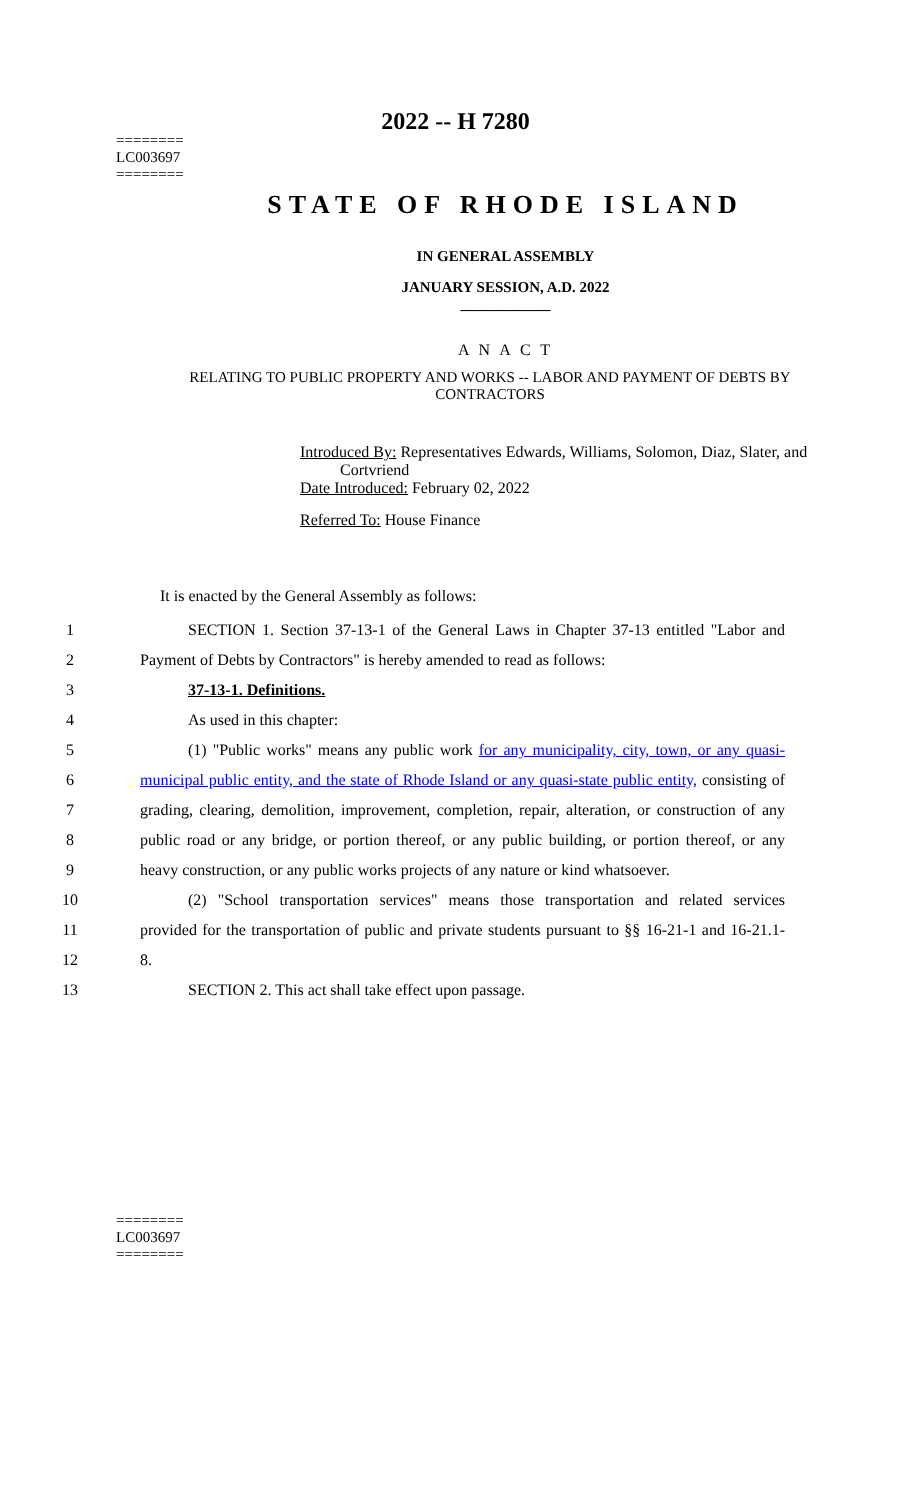========
LC003697
========
2022 -- H 7280
STATE OF RHODE ISLAND
IN GENERAL ASSEMBLY
JANUARY SESSION, A.D. 2022
____________
A N A C T
RELATING TO PUBLIC PROPERTY AND WORKS -- LABOR AND PAYMENT OF DEBTS BY CONTRACTORS
Introduced By: Representatives Edwards, Williams, Solomon, Diaz, Slater, and Cortvriend
Date Introduced: February 02, 2022
Referred To: House Finance
It is enacted by the General Assembly as follows:
1 SECTION 1. Section 37-13-1 of the General Laws in Chapter 37-13 entitled "Labor and
2 Payment of Debts by Contractors" is hereby amended to read as follows:
3 37-13-1. Definitions.
4 As used in this chapter:
5 (1) "Public works" means any public work for any municipality, city, town, or any quasi-
6 municipal public entity, and the state of Rhode Island or any quasi-state public entity, consisting of
7 grading, clearing, demolition, improvement, completion, repair, alteration, or construction of any
8 public road or any bridge, or portion thereof, or any public building, or portion thereof, or any
9 heavy construction, or any public works projects of any nature or kind whatsoever.
10 (2) "School transportation services" means those transportation and related services
11 provided for the transportation of public and private students pursuant to §§ 16-21-1 and 16-21.1-
12 8.
13 SECTION 2. This act shall take effect upon passage.
========
LC003697
========